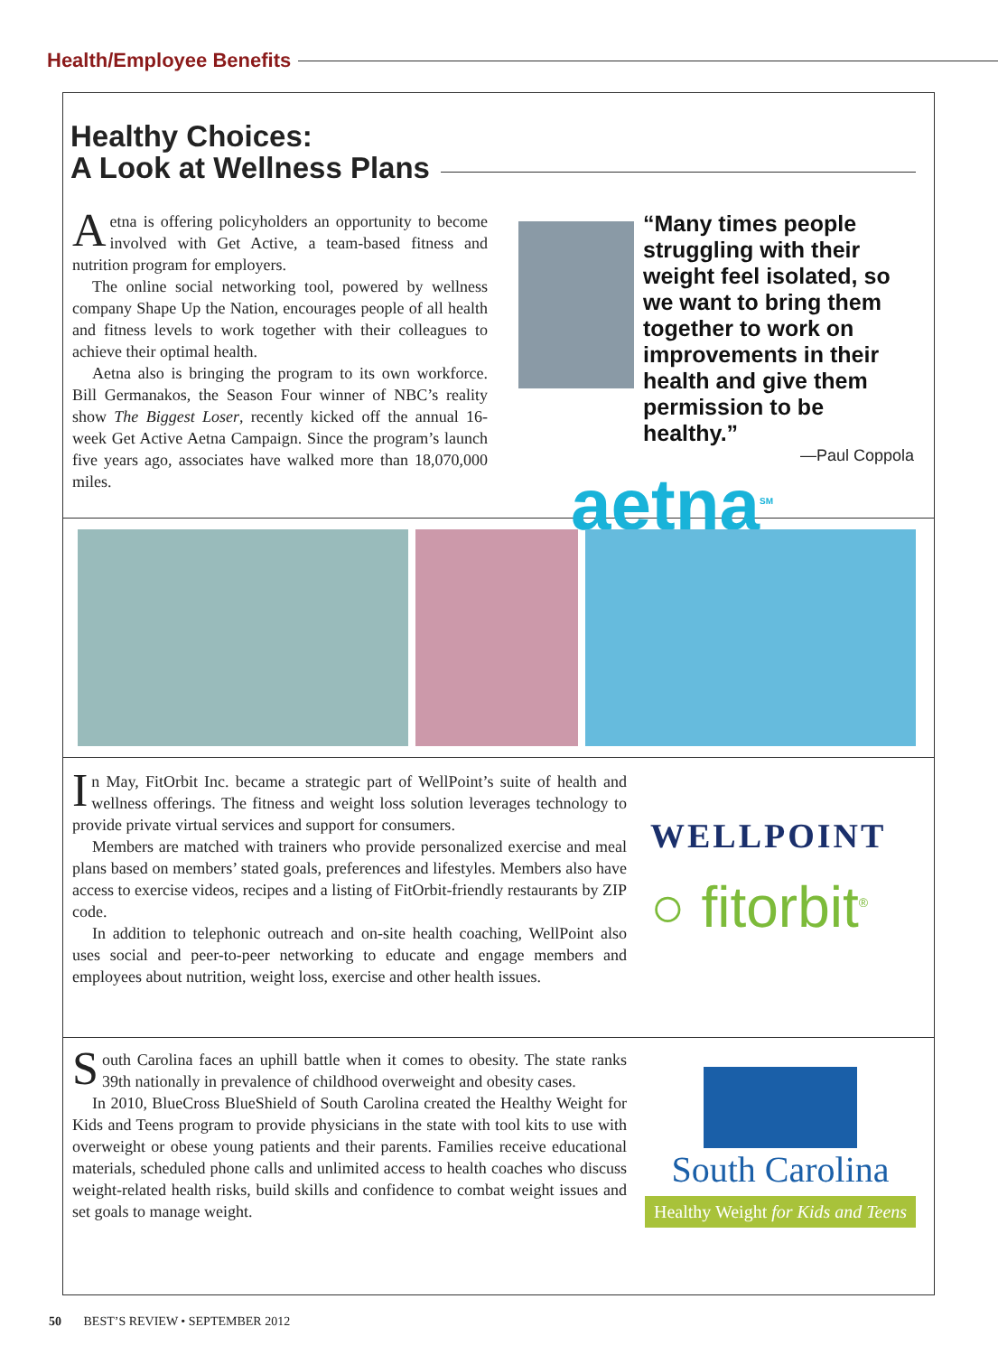Health/Employee Benefits
Healthy Choices:
A Look at Wellness Plans
Aetna is offering policyholders an opportunity to become involved with Get Active, a team-based fitness and nutrition program for employers.
The online social networking tool, powered by wellness company Shape Up the Nation, encourages people of all health and fitness levels to work together with their colleagues to achieve their optimal health.
Aetna also is bringing the program to its own workforce. Bill Germanakos, the Season Four winner of NBC’s reality show The Biggest Loser, recently kicked off the annual 16-week Get Active Aetna Campaign. Since the program’s launch five years ago, associates have walked more than 18,070,000 miles.
“Many times people struggling with their weight feel isolated, so we want to bring them together to work on improvements in their health and give them permission to be healthy.”
—Paul Coppola
aetna<sup>SM</sup>
In May, FitOrbit Inc. became a strategic part of WellPoint’s suite of health and wellness offerings. The fitness and weight loss solution leverages technology to provide private virtual services and support for consumers.
Members are matched with trainers who provide personalized exercise and meal plans based on members’ stated goals, preferences and lifestyles. Members also have access to exercise videos, recipes and a listing of FitOrbit-friendly restaurants by ZIP code.
In addition to telephonic outreach and on-site health coaching, WellPoint also uses social and peer-to-peer networking to educate and engage members and employees about nutrition, weight loss, exercise and other health issues.
WELLPOINT
○ fitorbit<sup>®</sup>
South Carolina faces an uphill battle when it comes to obesity. The state ranks 39th nationally in prevalence of childhood overweight and obesity cases.
In 2010, BlueCross BlueShield of South Carolina created the Healthy Weight for Kids and Teens program to provide physicians in the state with tool kits to use with overweight or obese young patients and their parents. Families receive educational materials, scheduled phone calls and unlimited access to health coaches who discuss weight-related health risks, build skills and confidence to combat weight issues and set goals to manage weight.
South Carolina
Healthy Weight for Kids and Teens
50 BEST’S REVIEW • SEPTEMBER 2012